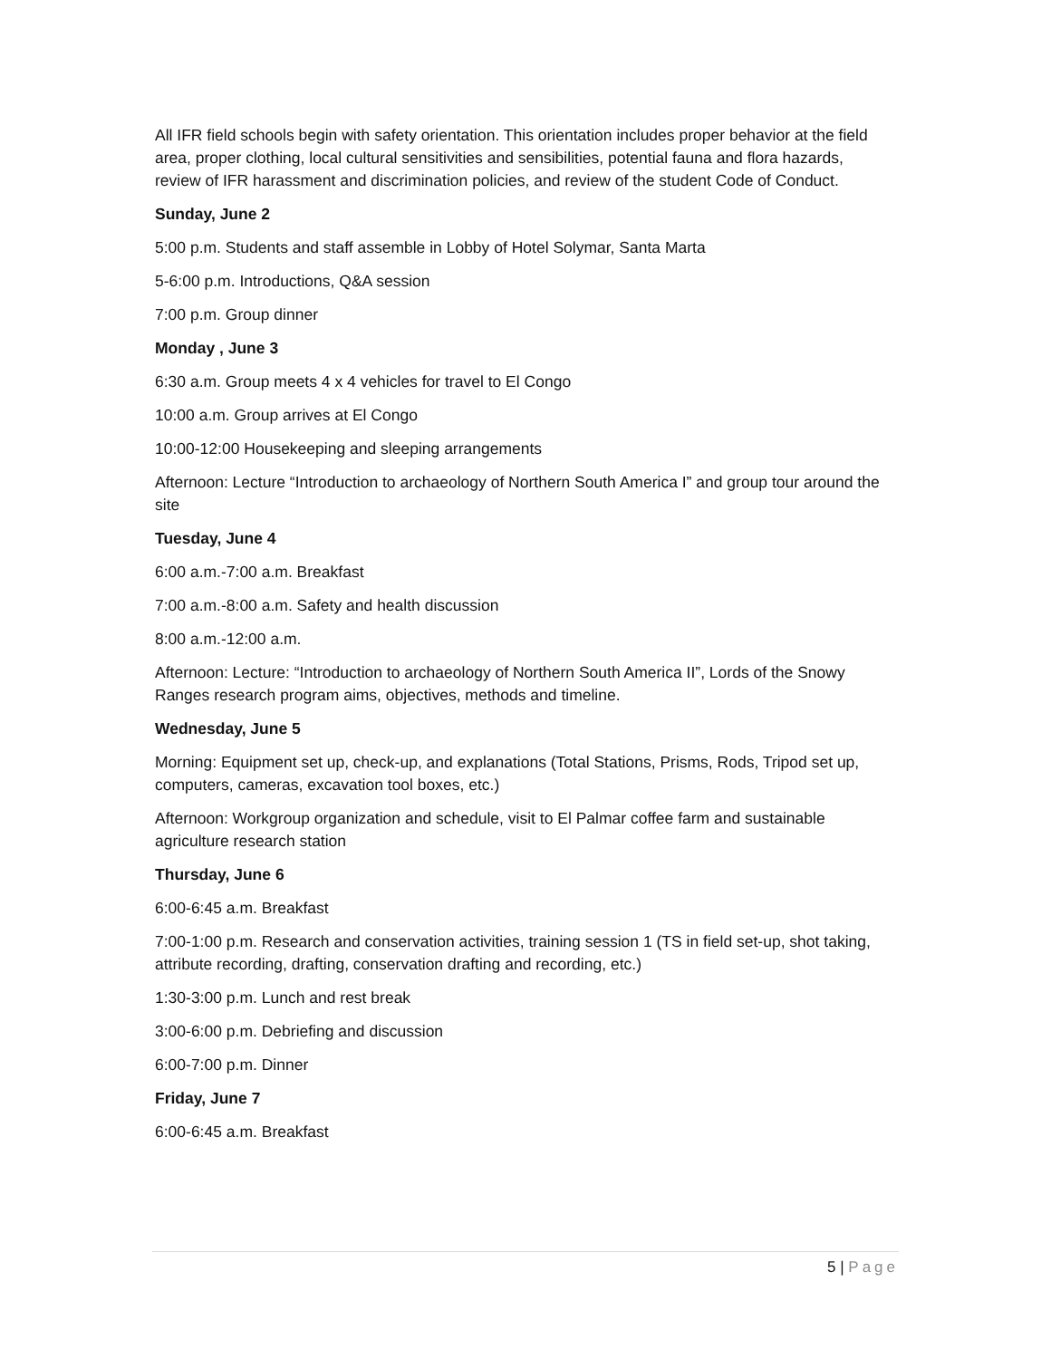All IFR field schools begin with safety orientation. This orientation includes proper behavior at the field area, proper clothing, local cultural sensitivities and sensibilities, potential fauna and flora hazards, review of IFR harassment and discrimination policies, and review of the student Code of Conduct.
Sunday, June 2
5:00 p.m. Students and staff assemble in Lobby of Hotel Solymar, Santa Marta
5-6:00 p.m. Introductions, Q&A session
7:00 p.m. Group dinner
Monday , June 3
6:30 a.m. Group meets 4 x 4 vehicles for travel to El Congo
10:00 a.m. Group arrives at El Congo
10:00-12:00 Housekeeping and sleeping arrangements
Afternoon: Lecture “Introduction to archaeology of Northern South America I” and group tour around the site
Tuesday, June 4
6:00 a.m.-7:00 a.m. Breakfast
7:00 a.m.-8:00 a.m. Safety and health discussion
8:00 a.m.-12:00 a.m.
Afternoon: Lecture: “Introduction to archaeology of Northern South America II”, Lords of the Snowy Ranges research program aims, objectives, methods and timeline.
Wednesday, June 5
Morning: Equipment set up, check-up, and explanations (Total Stations, Prisms, Rods, Tripod set up, computers, cameras, excavation tool boxes, etc.)
Afternoon: Workgroup organization and schedule, visit to El Palmar coffee farm and sustainable agriculture research station
Thursday, June 6
6:00-6:45 a.m. Breakfast
7:00-1:00 p.m. Research and conservation activities, training session 1 (TS in field set-up, shot taking, attribute recording, drafting, conservation drafting and recording, etc.)
1:30-3:00 p.m. Lunch and rest break
3:00-6:00 p.m. Debriefing and discussion
6:00-7:00 p.m. Dinner
Friday, June 7
6:00-6:45 a.m. Breakfast
5 | Page